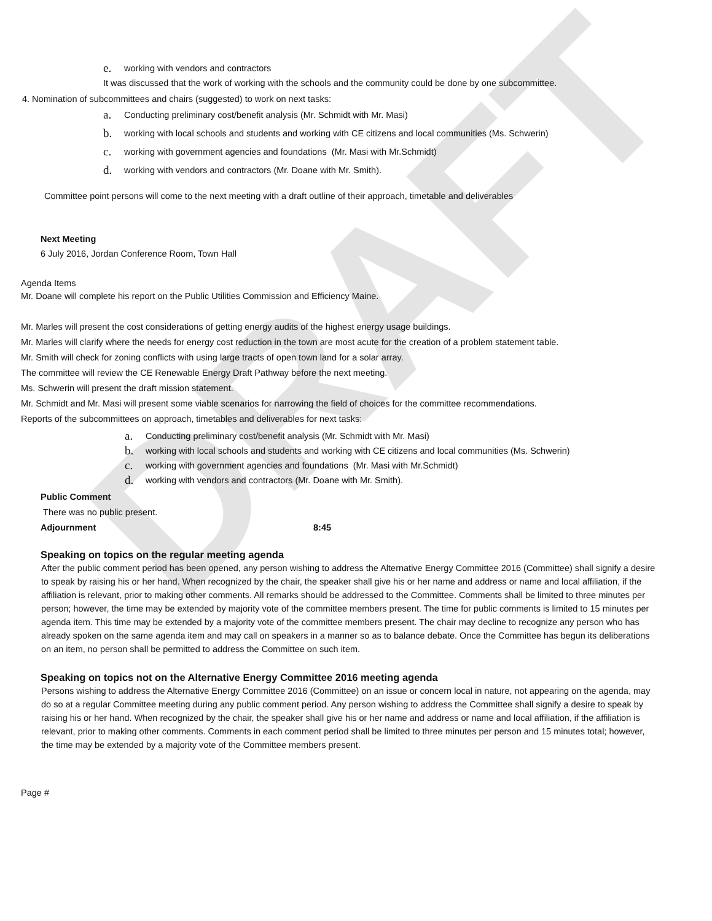DRAFT
e. working with vendors and contractors
It was discussed that the work of working with the schools and the community could be done by one subcommittee.
4. Nomination of subcommittees and chairs (suggested) to work on next tasks:
a. Conducting preliminary cost/benefit analysis (Mr. Schmidt with Mr. Masi)
b. working with local schools and students and working with CE citizens and local communities (Ms. Schwerin)
c. working with government agencies and foundations (Mr. Masi with Mr.Schmidt)
d. working with vendors and contractors (Mr. Doane with Mr. Smith).
Committee point persons will come to the next meeting with a draft outline of their approach, timetable and deliverables
Next Meeting
6 July 2016, Jordan Conference Room, Town Hall
Agenda Items
Mr. Doane will complete his report on the Public Utilities Commission and Efficiency Maine.
Mr. Marles will present the cost considerations of getting energy audits of the highest energy usage buildings.
Mr. Marles will clarify where the needs for energy cost reduction in the town are most acute for the creation of a problem statement table.
Mr. Smith will check for zoning conflicts with using large tracts of open town land for a solar array.
The committee will review the CE Renewable Energy Draft Pathway before the next meeting.
Ms. Schwerin will present the draft mission statement.
Mr. Schmidt and Mr. Masi will present some viable scenarios for narrowing the field of choices for the committee recommendations.
Reports of the subcommittees on approach, timetables and deliverables for next tasks:
a. Conducting preliminary cost/benefit analysis (Mr. Schmidt with Mr. Masi)
b. working with local schools and students and working with CE citizens and local communities (Ms. Schwerin)
c. working with government agencies and foundations (Mr. Masi with Mr.Schmidt)
d. working with vendors and contractors (Mr. Doane with Mr. Smith).
Public Comment
There was no public present.
Adjournment 8:45
Speaking on topics on the regular meeting agenda
After the public comment period has been opened, any person wishing to address the Alternative Energy Committee 2016 (Committee) shall signify a desire to speak by raising his or her hand. When recognized by the chair, the speaker shall give his or her name and address or name and local affiliation, if the affiliation is relevant, prior to making other comments. All remarks should be addressed to the Committee. Comments shall be limited to three minutes per person; however, the time may be extended by majority vote of the committee members present. The time for public comments is limited to 15 minutes per agenda item. This time may be extended by a majority vote of the committee members present. The chair may decline to recognize any person who has already spoken on the same agenda item and may call on speakers in a manner so as to balance debate. Once the Committee has begun its deliberations on an item, no person shall be permitted to address the Committee on such item.
Speaking on topics not on the Alternative Energy Committee 2016 meeting agenda
Persons wishing to address the Alternative Energy Committee 2016 (Committee) on an issue or concern local in nature, not appearing on the agenda, may do so at a regular Committee meeting during any public comment period. Any person wishing to address the Committee shall signify a desire to speak by raising his or her hand. When recognized by the chair, the speaker shall give his or her name and address or name and local affiliation, if the affiliation is relevant, prior to making other comments. Comments in each comment period shall be limited to three minutes per person and 15 minutes total; however, the time may be extended by a majority vote of the Committee members present.
Page #